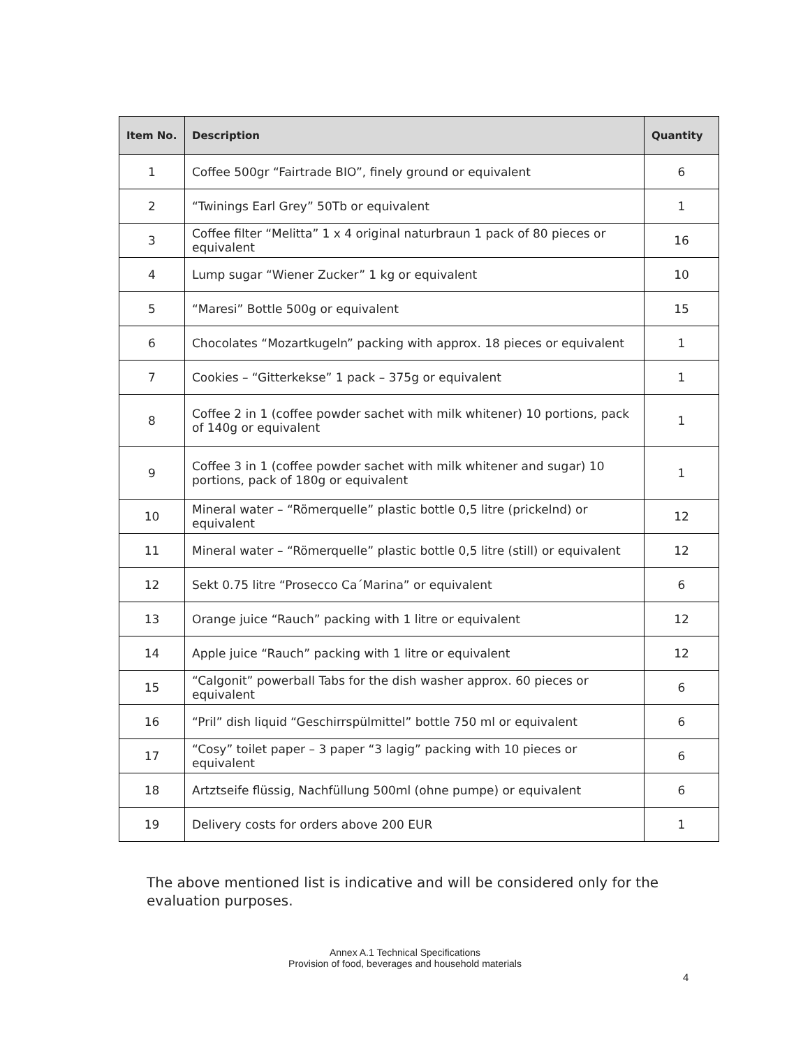| Item No. | Description | Quantity |
| --- | --- | --- |
| 1 | Coffee 500gr “Fairtrade BIO”, finely ground or equivalent | 6 |
| 2 | “Twinings Earl Grey” 50Tb or equivalent | 1 |
| 3 | Coffee filter “Melitta” 1 x 4 original naturbraun 1 pack of 80 pieces or equivalent | 16 |
| 4 | Lump sugar “Wiener Zucker” 1 kg or equivalent | 10 |
| 5 | “Maresi” Bottle 500g or equivalent | 15 |
| 6 | Chocolates “Mozartkugeln” packing with approx. 18 pieces or equivalent | 1 |
| 7 | Cookies – “Gitterkekse” 1 pack – 375g or equivalent | 1 |
| 8 | Coffee 2 in 1 (coffee powder sachet with milk whitener) 10 portions, pack of 140g or equivalent | 1 |
| 9 | Coffee 3 in 1 (coffee powder sachet with milk whitener and sugar) 10 portions, pack of 180g or equivalent | 1 |
| 10 | Mineral water – “Römerquelle” plastic bottle 0,5 litre (prickelnd) or equivalent | 12 |
| 11 | Mineral water – “Römerquelle” plastic bottle 0,5 litre (still) or equivalent | 12 |
| 12 | Sekt 0.75 litre “Prosecco Ca´Marina” or equivalent | 6 |
| 13 | Orange juice “Rauch” packing with 1 litre or equivalent | 12 |
| 14 | Apple juice “Rauch” packing with 1 litre or equivalent | 12 |
| 15 | “Calgonit” powerball Tabs for the dish washer approx. 60 pieces or equivalent | 6 |
| 16 | “Pril” dish liquid “Geschirrspülmittel” bottle 750 ml or equivalent | 6 |
| 17 | “Cosy” toilet paper – 3 paper “3 lagig” packing with 10 pieces or equivalent | 6 |
| 18 | Artztseife flüssig, Nachfüllung 500ml (ohne pumpe) or equivalent | 6 |
| 19 | Delivery costs for orders above 200 EUR | 1 |
The above mentioned list is indicative and will be considered only for the evaluation purposes.
Annex A.1 Technical Specifications
Provision of food, beverages and household materials
4